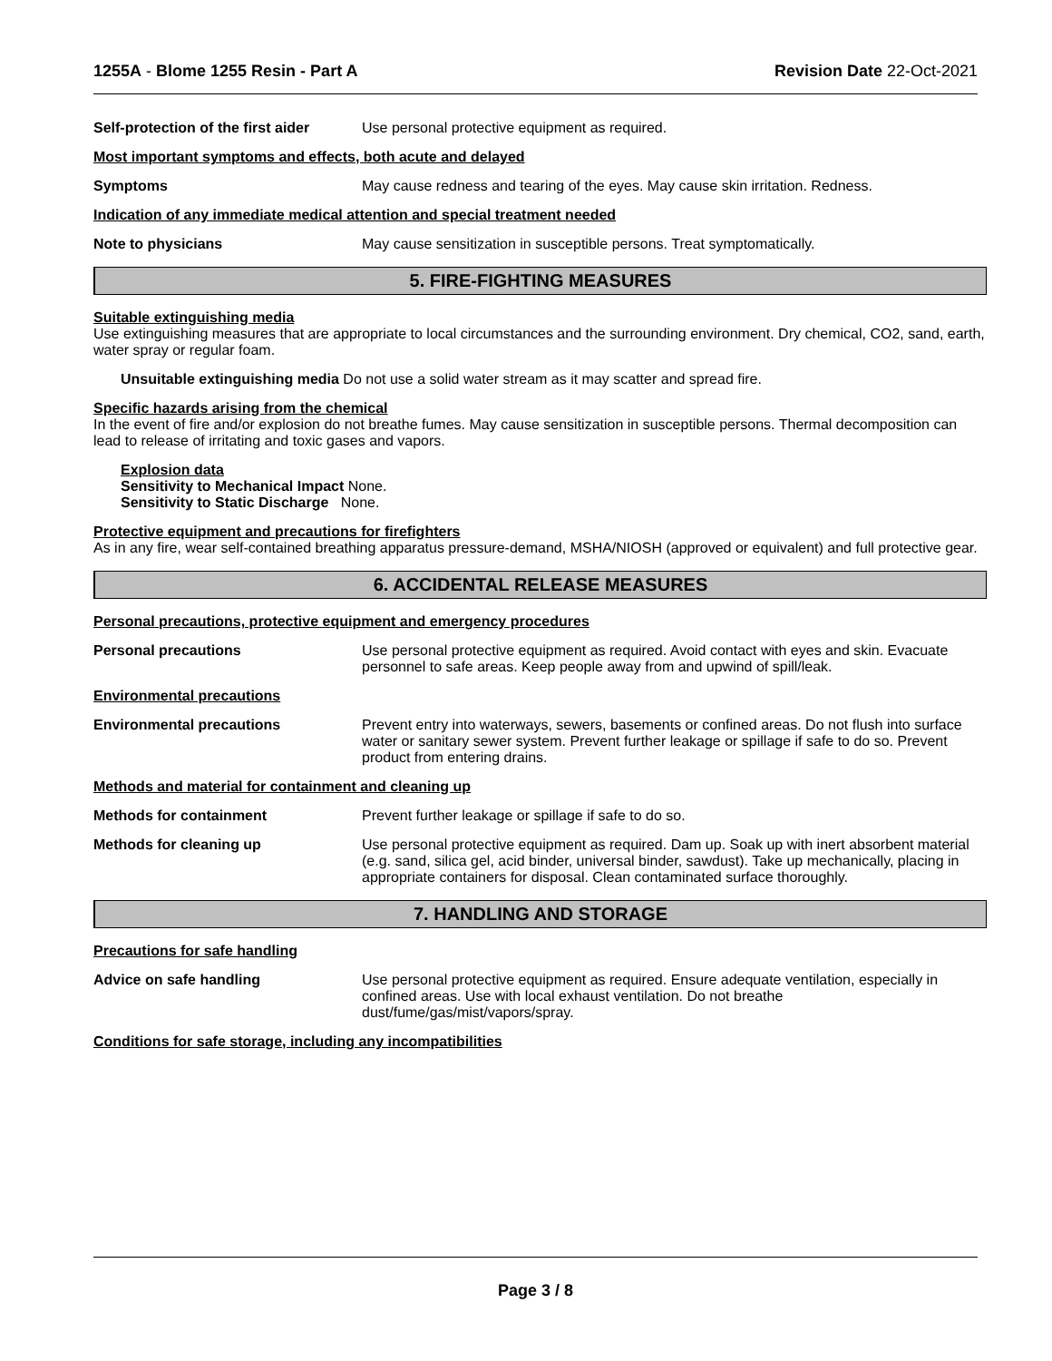1255A - Blome 1255 Resin - Part A Revision Date 22-Oct-2021
Self-protection of the first aider
Use personal protective equipment as required.
Most important symptoms and effects, both acute and delayed
Symptoms May cause redness and tearing of the eyes. May cause skin irritation. Redness.
Indication of any immediate medical attention and special treatment needed
Note to physicians May cause sensitization in susceptible persons. Treat symptomatically.
5. FIRE-FIGHTING MEASURES
Suitable extinguishing media
Use extinguishing measures that are appropriate to local circumstances and the surrounding environment. Dry chemical, CO2, sand, earth, water spray or regular foam.
Unsuitable extinguishing media Do not use a solid water stream as it may scatter and spread fire.
Specific hazards arising from the chemical
In the event of fire and/or explosion do not breathe fumes. May cause sensitization in susceptible persons. Thermal decomposition can lead to release of irritating and toxic gases and vapors.
Explosion data
Sensitivity to Mechanical Impact None.
Sensitivity to Static Discharge None.
Protective equipment and precautions for firefighters
As in any fire, wear self-contained breathing apparatus pressure-demand, MSHA/NIOSH (approved or equivalent) and full protective gear.
6. ACCIDENTAL RELEASE MEASURES
Personal precautions, protective equipment and emergency procedures
Personal precautions Use personal protective equipment as required. Avoid contact with eyes and skin. Evacuate personnel to safe areas. Keep people away from and upwind of spill/leak.
Environmental precautions
Environmental precautions Prevent entry into waterways, sewers, basements or confined areas. Do not flush into surface water or sanitary sewer system. Prevent further leakage or spillage if safe to do so. Prevent product from entering drains.
Methods and material for containment and cleaning up
Methods for containment Prevent further leakage or spillage if safe to do so.
Methods for cleaning up Use personal protective equipment as required. Dam up. Soak up with inert absorbent material (e.g. sand, silica gel, acid binder, universal binder, sawdust). Take up mechanically, placing in appropriate containers for disposal. Clean contaminated surface thoroughly.
7. HANDLING AND STORAGE
Precautions for safe handling
Advice on safe handling Use personal protective equipment as required. Ensure adequate ventilation, especially in confined areas. Use with local exhaust ventilation. Do not breathe dust/fume/gas/mist/vapors/spray.
Conditions for safe storage, including any incompatibilities
Page 3 / 8